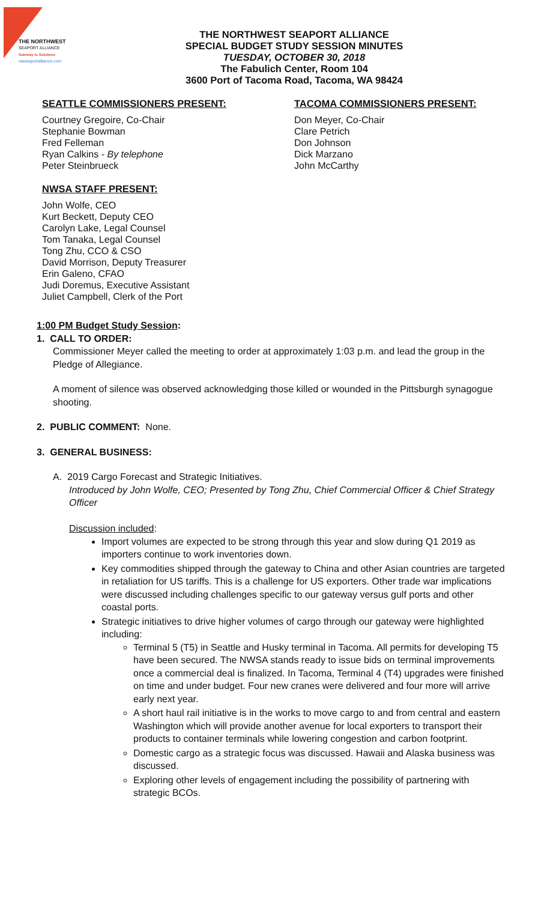THE NORTHWEST
SEAPORT ALLIANCE
Gateway to Solutions
nwseaportalliance.com
THE NORTHWEST SEAPORT ALLIANCE
SPECIAL BUDGET STUDY SESSION MINUTES
TUESDAY, OCTOBER 30, 2018
The Fabulich Center, Room 104
3600 Port of Tacoma Road, Tacoma, WA 98424
SEATTLE COMMISSIONERS PRESENT:
Courtney Gregoire, Co-Chair
Stephanie Bowman
Fred Felleman
Ryan Calkins - By telephone
Peter Steinbrueck
TACOMA COMMISSIONERS PRESENT:
Don Meyer, Co-Chair
Clare Petrich
Don Johnson
Dick Marzano
John McCarthy
NWSA STAFF PRESENT:
John Wolfe, CEO
Kurt Beckett, Deputy CEO
Carolyn Lake, Legal Counsel
Tom Tanaka, Legal Counsel
Tong Zhu, CCO & CSO
David Morrison, Deputy Treasurer
Erin Galeno, CFAO
Judi Doremus, Executive Assistant
Juliet Campbell, Clerk of the Port
1:00 PM Budget Study Session:
1. CALL TO ORDER:
Commissioner Meyer called the meeting to order at approximately 1:03 p.m. and lead the group in the Pledge of Allegiance.
A moment of silence was observed acknowledging those killed or wounded in the Pittsburgh synagogue shooting.
2. PUBLIC COMMENT: None.
3. GENERAL BUSINESS:
A. 2019 Cargo Forecast and Strategic Initiatives.
Introduced by John Wolfe, CEO; Presented by Tong Zhu, Chief Commercial Officer & Chief Strategy Officer
Discussion included:
Import volumes are expected to be strong through this year and slow during Q1 2019 as importers continue to work inventories down.
Key commodities shipped through the gateway to China and other Asian countries are targeted in retaliation for US tariffs. This is a challenge for US exporters. Other trade war implications were discussed including challenges specific to our gateway versus gulf ports and other coastal ports.
Strategic initiatives to drive higher volumes of cargo through our gateway were highlighted including:
Terminal 5 (T5) in Seattle and Husky terminal in Tacoma. All permits for developing T5 have been secured. The NWSA stands ready to issue bids on terminal improvements once a commercial deal is finalized. In Tacoma, Terminal 4 (T4) upgrades were finished on time and under budget. Four new cranes were delivered and four more will arrive early next year.
A short haul rail initiative is in the works to move cargo to and from central and eastern Washington which will provide another avenue for local exporters to transport their products to container terminals while lowering congestion and carbon footprint.
Domestic cargo as a strategic focus was discussed. Hawaii and Alaska business was discussed.
Exploring other levels of engagement including the possibility of partnering with strategic BCOs.